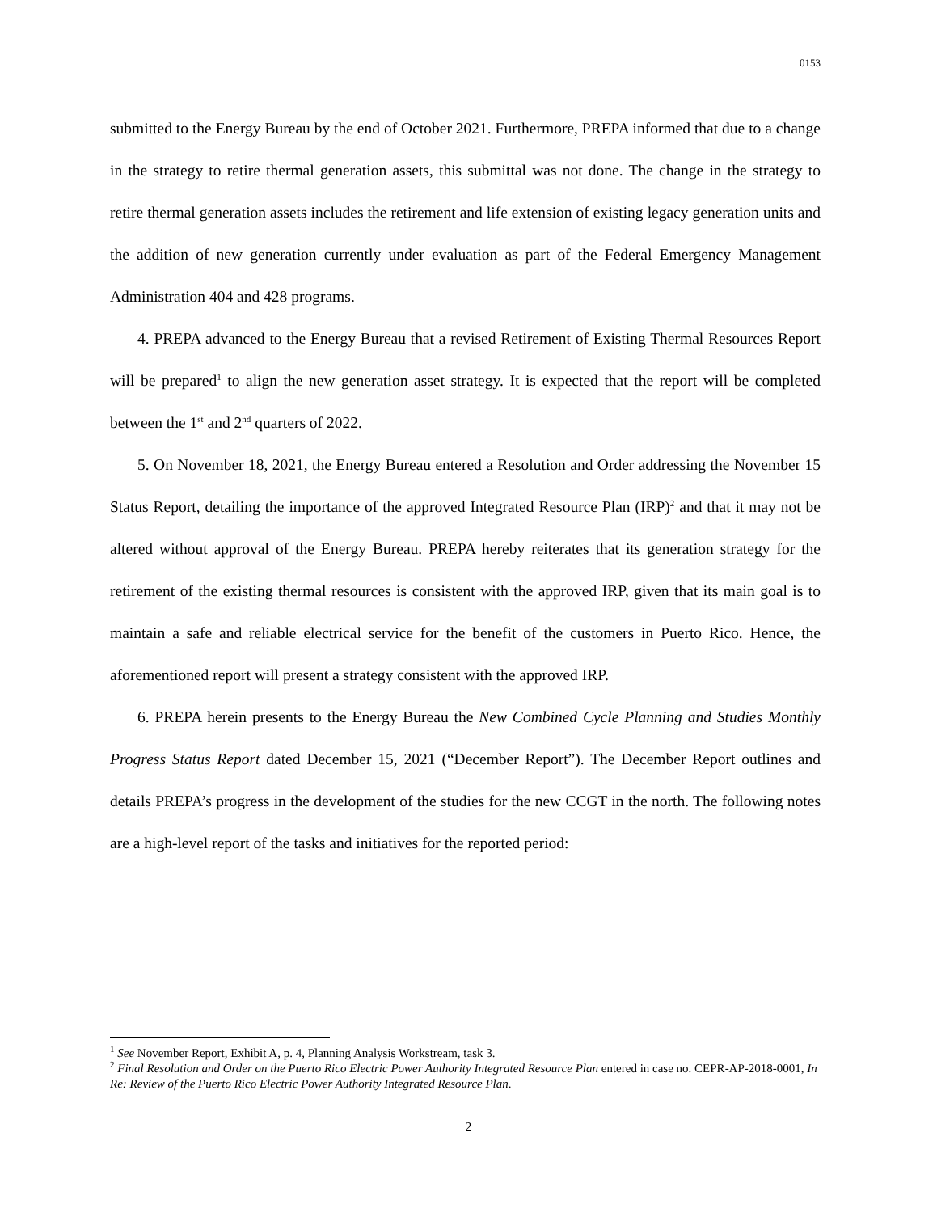0153
submitted to the Energy Bureau by the end of October 2021. Furthermore, PREPA informed that due to a change in the strategy to retire thermal generation assets, this submittal was not done. The change in the strategy to retire thermal generation assets includes the retirement and life extension of existing legacy generation units and the addition of new generation currently under evaluation as part of the Federal Emergency Management Administration 404 and 428 programs.
4. PREPA advanced to the Energy Bureau that a revised Retirement of Existing Thermal Resources Report will be prepared<sup>1</sup> to align the new generation asset strategy. It is expected that the report will be completed between the 1<sup>st</sup> and 2<sup>nd</sup> quarters of 2022.
5. On November 18, 2021, the Energy Bureau entered a Resolution and Order addressing the November 15 Status Report, detailing the importance of the approved Integrated Resource Plan (IRP)<sup>2</sup> and that it may not be altered without approval of the Energy Bureau. PREPA hereby reiterates that its generation strategy for the retirement of the existing thermal resources is consistent with the approved IRP, given that its main goal is to maintain a safe and reliable electrical service for the benefit of the customers in Puerto Rico. Hence, the aforementioned report will present a strategy consistent with the approved IRP.
6. PREPA herein presents to the Energy Bureau the New Combined Cycle Planning and Studies Monthly Progress Status Report dated December 15, 2021 (“December Report”). The December Report outlines and details PREPA’s progress in the development of the studies for the new CCGT in the north. The following notes are a high-level report of the tasks and initiatives for the reported period:
<sup>1</sup> See November Report, Exhibit A, p. 4, Planning Analysis Workstream, task 3.
<sup>2</sup> Final Resolution and Order on the Puerto Rico Electric Power Authority Integrated Resource Plan entered in case no. CEPR-AP-2018-0001, In Re: Review of the Puerto Rico Electric Power Authority Integrated Resource Plan.
2